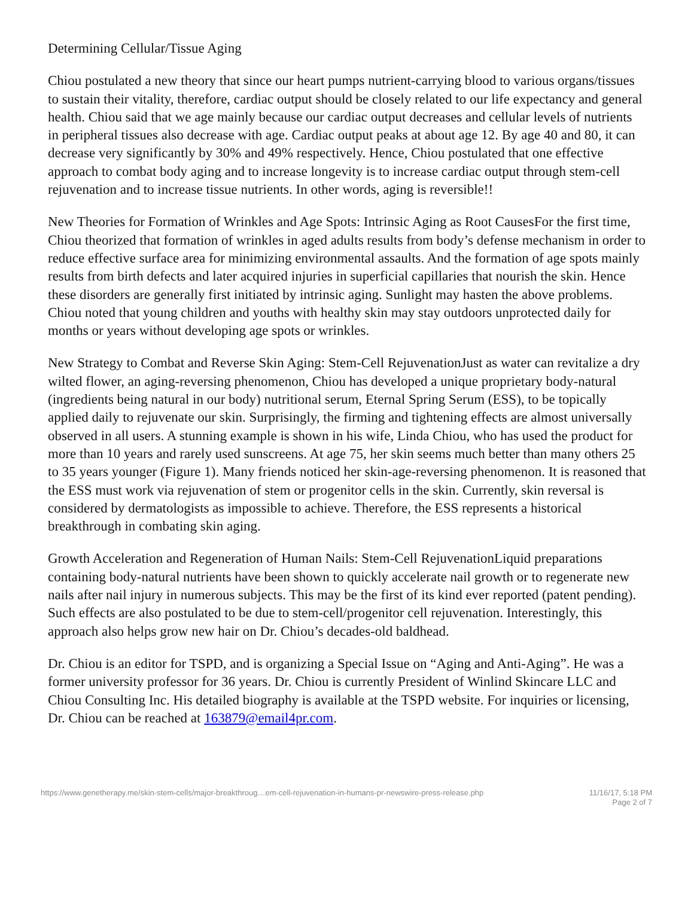Determining Cellular/Tissue Aging
Chiou postulated a new theory that since our heart pumps nutrient-carrying blood to various organs/tissues to sustain their vitality, therefore, cardiac output should be closely related to our life expectancy and general health. Chiou said that we age mainly because our cardiac output decreases and cellular levels of nutrients in peripheral tissues also decrease with age. Cardiac output peaks at about age 12. By age 40 and 80, it can decrease very significantly by 30% and 49% respectively. Hence, Chiou postulated that one effective approach to combat body aging and to increase longevity is to increase cardiac output through stem-cell rejuvenation and to increase tissue nutrients. In other words, aging is reversible!!
New Theories for Formation of Wrinkles and Age Spots: Intrinsic Aging as Root CausesFor the first time, Chiou theorized that formation of wrinkles in aged adults results from body’s defense mechanism in order to reduce effective surface area for minimizing environmental assaults. And the formation of age spots mainly results from birth defects and later acquired injuries in superficial capillaries that nourish the skin. Hence these disorders are generally first initiated by intrinsic aging. Sunlight may hasten the above problems. Chiou noted that young children and youths with healthy skin may stay outdoors unprotected daily for months or years without developing age spots or wrinkles.
New Strategy to Combat and Reverse Skin Aging: Stem-Cell RejuvenationJust as water can revitalize a dry wilted flower, an aging-reversing phenomenon, Chiou has developed a unique proprietary body-natural (ingredients being natural in our body) nutritional serum, Eternal Spring Serum (ESS), to be topically applied daily to rejuvenate our skin. Surprisingly, the firming and tightening effects are almost universally observed in all users. A stunning example is shown in his wife, Linda Chiou, who has used the product for more than 10 years and rarely used sunscreens. At age 75, her skin seems much better than many others 25 to 35 years younger (Figure 1). Many friends noticed her skin-age-reversing phenomenon. It is reasoned that the ESS must work via rejuvenation of stem or progenitor cells in the skin. Currently, skin reversal is considered by dermatologists as impossible to achieve. Therefore, the ESS represents a historical breakthrough in combating skin aging.
Growth Acceleration and Regeneration of Human Nails: Stem-Cell RejuvenationLiquid preparations containing body-natural nutrients have been shown to quickly accelerate nail growth or to regenerate new nails after nail injury in numerous subjects. This may be the first of its kind ever reported (patent pending). Such effects are also postulated to be due to stem-cell/progenitor cell rejuvenation. Interestingly, this approach also helps grow new hair on Dr. Chiou’s decades-old baldhead.
Dr. Chiou is an editor for TSPD, and is organizing a Special Issue on “Aging and Anti-Aging”. He was a former university professor for 36 years. Dr. Chiou is currently President of Winlind Skincare LLC and Chiou Consulting Inc. His detailed biography is available at the TSPD website. For inquiries or licensing, Dr. Chiou can be reached at 163879@email4pr.com.
https://www.genetherapy.me/skin-stem-cells/major-breakthroug…em-cell-rejuvenation-in-humans-pr-newswire-press-release.php
11/16/17, 5:18 PM
Page 2 of 7